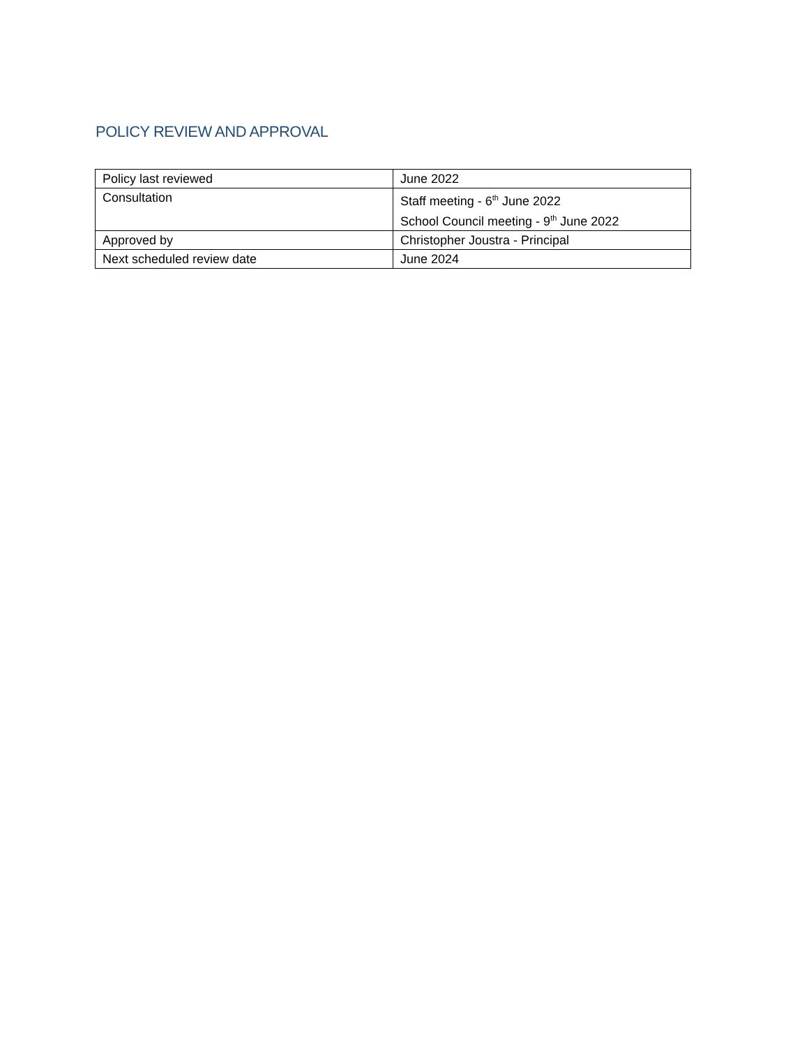POLICY REVIEW AND APPROVAL
| Policy last reviewed | June 2022 |
| Consultation | Staff meeting - 6<sup>th</sup> June 2022 School Council meeting - 9<sup>th</sup> June 2022 |
| Approved by | Christopher Joustra - Principal |
| Next scheduled review date | June 2024 |